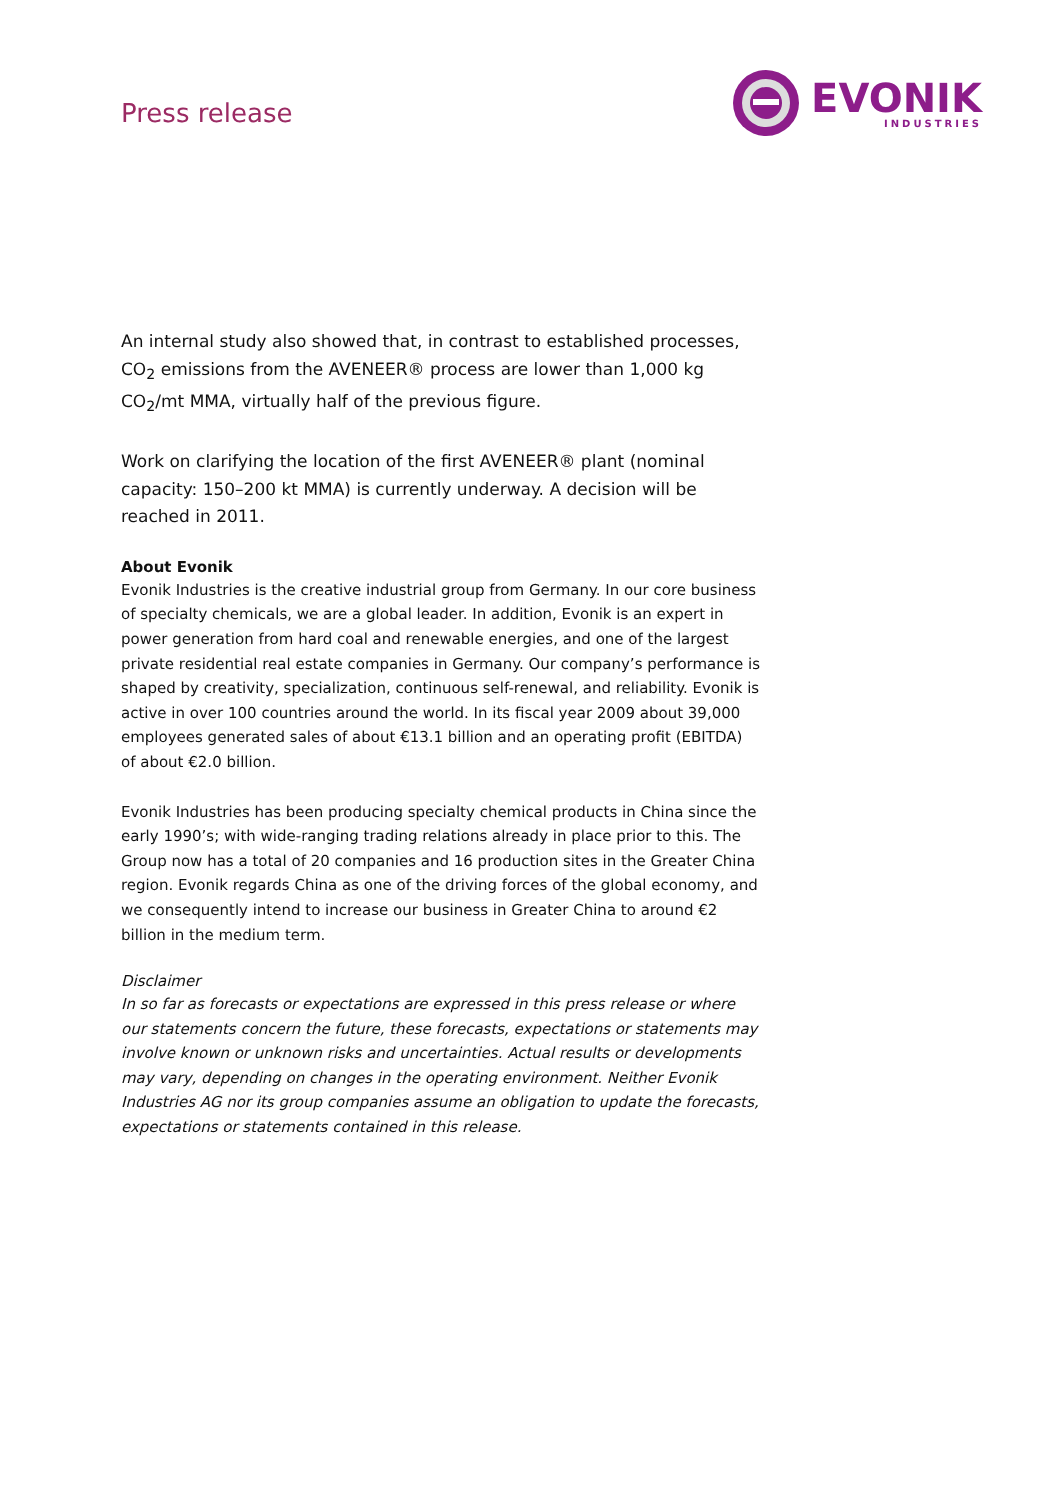Press release
EVONIK
INDUSTRIES
An internal study also showed that, in contrast to established processes, CO<sub>2</sub> emissions from the AVENEER® process are lower than 1,000 kg CO<sub>2</sub>/mt MMA, virtually half of the previous figure.
Work on clarifying the location of the first AVENEER® plant (nominal capacity: 150–200 kt MMA) is currently underway. A decision will be reached in 2011.
About Evonik
Evonik Industries is the creative industrial group from Germany. In our core business of specialty chemicals, we are a global leader. In addition, Evonik is an expert in power generation from hard coal and renewable energies, and one of the largest private residential real estate companies in Germany. Our company’s performance is shaped by creativity, specialization, continuous self-renewal, and reliability. Evonik is active in over 100 countries around the world. In its fiscal year 2009 about 39,000 employees generated sales of about €13.1 billion and an operating profit (EBITDA) of about €2.0 billion.
Evonik Industries has been producing specialty chemical products in China since the early 1990’s; with wide-ranging trading relations already in place prior to this. The Group now has a total of 20 companies and 16 production sites in the Greater China region. Evonik regards China as one of the driving forces of the global economy, and we consequently intend to increase our business in Greater China to around €2 billion in the medium term.
Disclaimer
In so far as forecasts or expectations are expressed in this press release or where our statements concern the future, these forecasts, expectations or statements may involve known or unknown risks and uncertainties. Actual results or developments may vary, depending on changes in the operating environment. Neither Evonik Industries AG nor its group companies assume an obligation to update the forecasts, expectations or statements contained in this release.